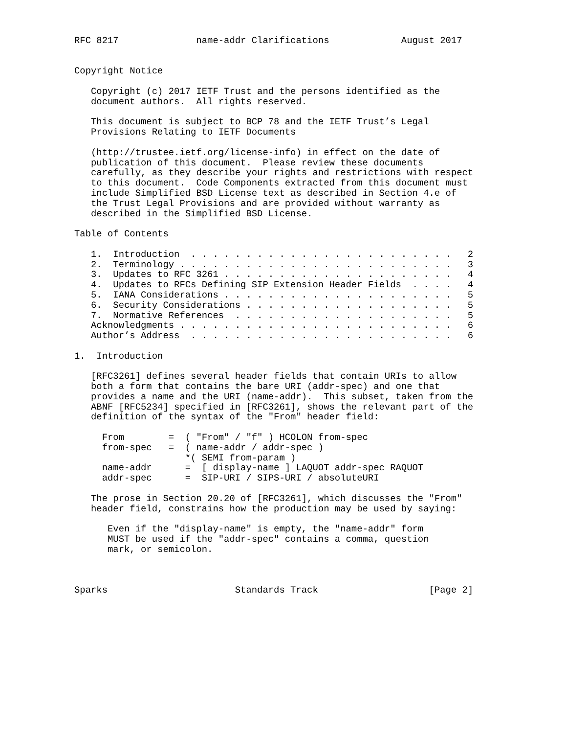RFC 8217              name-addr Clarifications             August 2017


Copyright Notice

   Copyright (c) 2017 IETF Trust and the persons identified as the
   document authors.  All rights reserved.

   This document is subject to BCP 78 and the IETF Trust’s Legal
   Provisions Relating to IETF Documents

   (http://trustee.ietf.org/license-info) in effect on the date of
   publication of this document.  Please review these documents
   carefully, as they describe your rights and restrictions with respect
   to this document.  Code Components extracted from this document must
   include Simplified BSD License text as described in Section 4.e of
   the Trust Legal Provisions and are provided without warranty as
   described in the Simplified BSD License.

Table of Contents

   1.  Introduction  . . . . . . . . . . . . . . . . . . . . . . . .   2
   2.  Terminology . . . . . . . . . . . . . . . . . . . . . . . . .   3
   3.  Updates to RFC 3261 . . . . . . . . . . . . . . . . . . . . .   4
   4.  Updates to RFCs Defining SIP Extension Header Fields  . . . .   4
   5.  IANA Considerations . . . . . . . . . . . . . . . . . . . . .   5
   6.  Security Considerations . . . . . . . . . . . . . . . . . . .   5
   7.  Normative References  . . . . . . . . . . . . . . . . . . . .   5
   Acknowledgments . . . . . . . . . . . . . . . . . . . . . . . . .   6
   Author’s Address  . . . . . . . . . . . . . . . . . . . . . . . .   6

1.  Introduction

   [RFC3261] defines several header fields that contain URIs to allow
   both a form that contains the bare URI (addr-spec) and one that
   provides a name and the URI (name-addr).  This subset, taken from the
   ABNF [RFC5234] specified in [RFC3261], shows the relevant part of the
   definition of the syntax of the "From" header field:

     From        =  ( "From" / "f" ) HCOLON from-spec
     from-spec   =  ( name-addr / addr-spec )
                    *( SEMI from-param )
     name-addr      =  [ display-name ] LAQUOT addr-spec RAQUOT
     addr-spec      =  SIP-URI / SIPS-URI / absoluteURI

   The prose in Section 20.20 of [RFC3261], which discusses the "From"
   header field, constrains how the production may be used by saying:

      Even if the "display-name" is empty, the "name-addr" form
      MUST be used if the "addr-spec" contains a comma, question
      mark, or semicolon.



Sparks                       Standards Track                    [Page 2]